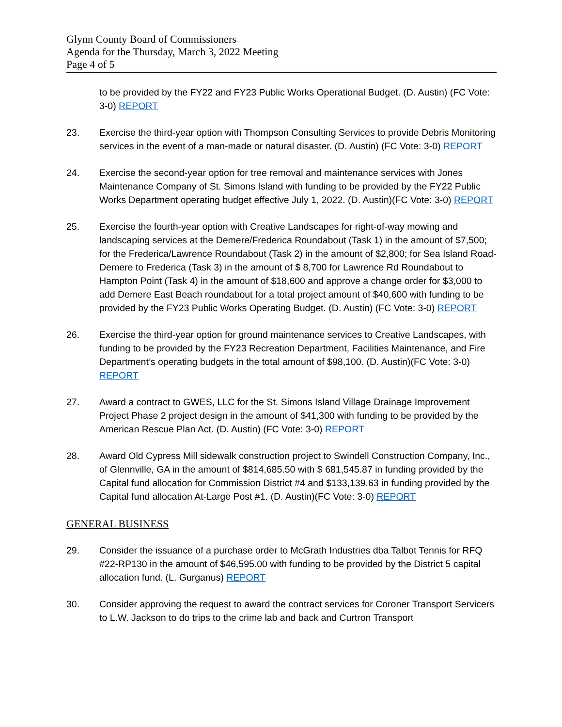Glynn County Board of Commissioners
Agenda for the Thursday, March 3, 2022 Meeting
Page 4 of 5
to be provided by the FY22 and FY23 Public Works Operational Budget. (D. Austin) (FC Vote: 3-0) REPORT
23. Exercise the third-year option with Thompson Consulting Services to provide Debris Monitoring services in the event of a man-made or natural disaster. (D. Austin) (FC Vote: 3-0) REPORT
24. Exercise the second-year option for tree removal and maintenance services with Jones Maintenance Company of St. Simons Island with funding to be provided by the FY22 Public Works Department operating budget effective July 1, 2022. (D. Austin)(FC Vote: 3-0) REPORT
25. Exercise the fourth-year option with Creative Landscapes for right-of-way mowing and landscaping services at the Demere/Frederica Roundabout (Task 1) in the amount of $7,500; for the Frederica/Lawrence Roundabout (Task 2) in the amount of $2,800; for Sea Island Road-Demere to Frederica (Task 3) in the amount of $ 8,700 for Lawrence Rd Roundabout to Hampton Point (Task 4) in the amount of $18,600 and approve a change order for $3,000 to add Demere East Beach roundabout for a total project amount of $40,600 with funding to be provided by the FY23 Public Works Operating Budget. (D. Austin) (FC Vote: 3-0) REPORT
26. Exercise the third-year option for ground maintenance services to Creative Landscapes, with funding to be provided by the FY23 Recreation Department, Facilities Maintenance, and Fire Department’s operating budgets in the total amount of $98,100. (D. Austin)(FC Vote: 3-0) REPORT
27. Award a contract to GWES, LLC for the St. Simons Island Village Drainage Improvement Project Phase 2 project design in the amount of $41,300 with funding to be provided by the American Rescue Plan Act. (D. Austin) (FC Vote: 3-0) REPORT
28. Award Old Cypress Mill sidewalk construction project to Swindell Construction Company, Inc., of Glennville, GA in the amount of $814,685.50 with $ 681,545.87 in funding provided by the Capital fund allocation for Commission District #4 and $133,139.63 in funding provided by the Capital fund allocation At-Large Post #1. (D. Austin)(FC Vote: 3-0) REPORT
GENERAL BUSINESS
29. Consider the issuance of a purchase order to McGrath Industries dba Talbot Tennis for RFQ #22-RP130 in the amount of $46,595.00 with funding to be provided by the District 5 capital allocation fund. (L. Gurganus) REPORT
30. Consider approving the request to award the contract services for Coroner Transport Servicers to L.W. Jackson to do trips to the crime lab and back and Curtron Transport